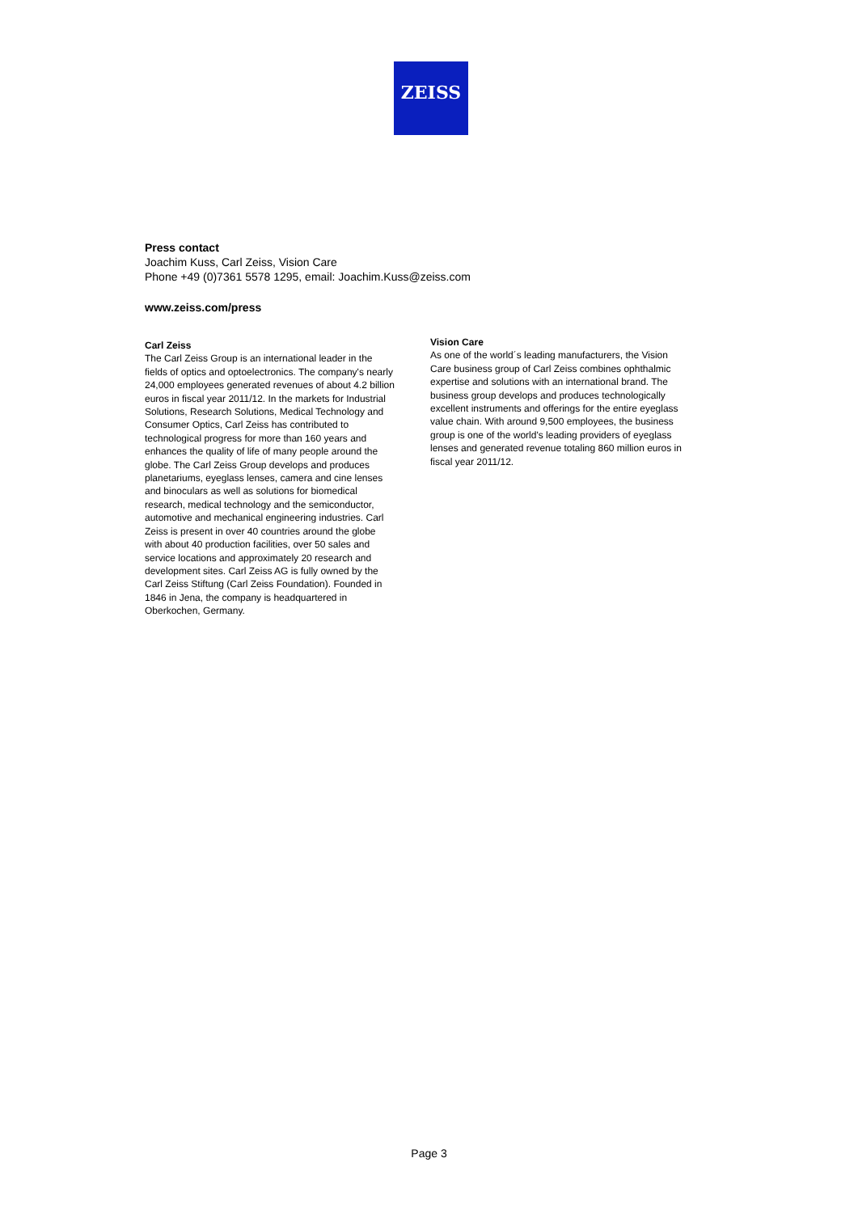ZEISS
Press contact
Joachim Kuss, Carl Zeiss, Vision Care
Phone +49 (0)7361 5578 1295, email: Joachim.Kuss@zeiss.com
www.zeiss.com/press
Carl Zeiss
The Carl Zeiss Group is an international leader in the fields of optics and optoelectronics. The company's nearly 24,000 employees generated revenues of about 4.2 billion euros in fiscal year 2011/12. In the markets for Industrial Solutions, Research Solutions, Medical Technology and Consumer Optics, Carl Zeiss has contributed to technological progress for more than 160 years and enhances the quality of life of many people around the globe. The Carl Zeiss Group develops and produces planetariums, eyeglass lenses, camera and cine lenses and binoculars as well as solutions for biomedical research, medical technology and the semiconductor, automotive and mechanical engineering industries. Carl Zeiss is present in over 40 countries around the globe with about 40 production facilities, over 50 sales and service locations and approximately 20 research and development sites. Carl Zeiss AG is fully owned by the Carl Zeiss Stiftung (Carl Zeiss Foundation). Founded in 1846 in Jena, the company is headquartered in Oberkochen, Germany.
Vision Care
As one of the world´s leading manufacturers, the Vision Care business group of Carl Zeiss combines ophthalmic expertise and solutions with an international brand. The business group develops and produces technologically excellent instruments and offerings for the entire eyeglass value chain. With around 9,500 employees, the business group is one of the world's leading providers of eyeglass lenses and generated revenue totaling 860 million euros in fiscal year 2011/12.
Page 3